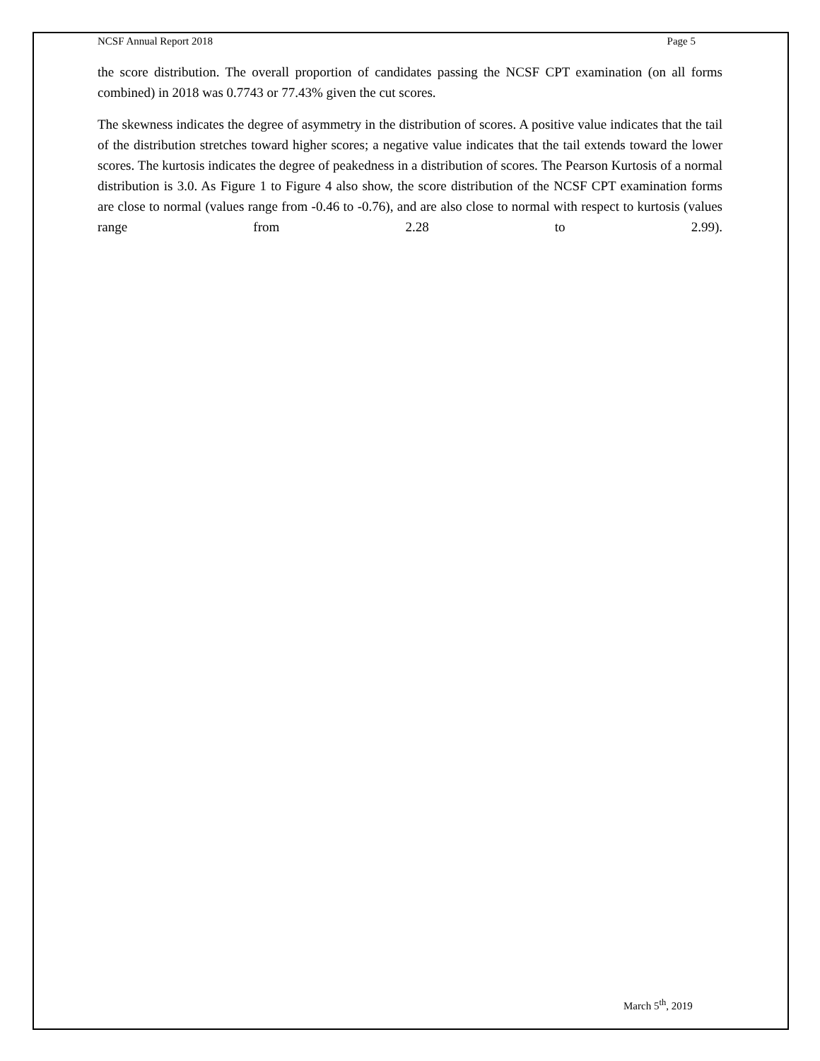NCSF Annual Report 2018 Page 5
the score distribution. The overall proportion of candidates passing the NCSF CPT examination (on all forms combined) in 2018 was 0.7743 or 77.43% given the cut scores.
The skewness indicates the degree of asymmetry in the distribution of scores. A positive value indicates that the tail of the distribution stretches toward higher scores; a negative value indicates that the tail extends toward the lower scores. The kurtosis indicates the degree of peakedness in a distribution of scores. The Pearson Kurtosis of a normal distribution is 3.0. As Figure 1 to Figure 4 also show, the score distribution of the NCSF CPT examination forms are close to normal (values range from -0.46 to -0.76), and are also close to normal with respect to kurtosis (values range from 2.28 to 2.99).
March 5<sup>th</sup>, 2019